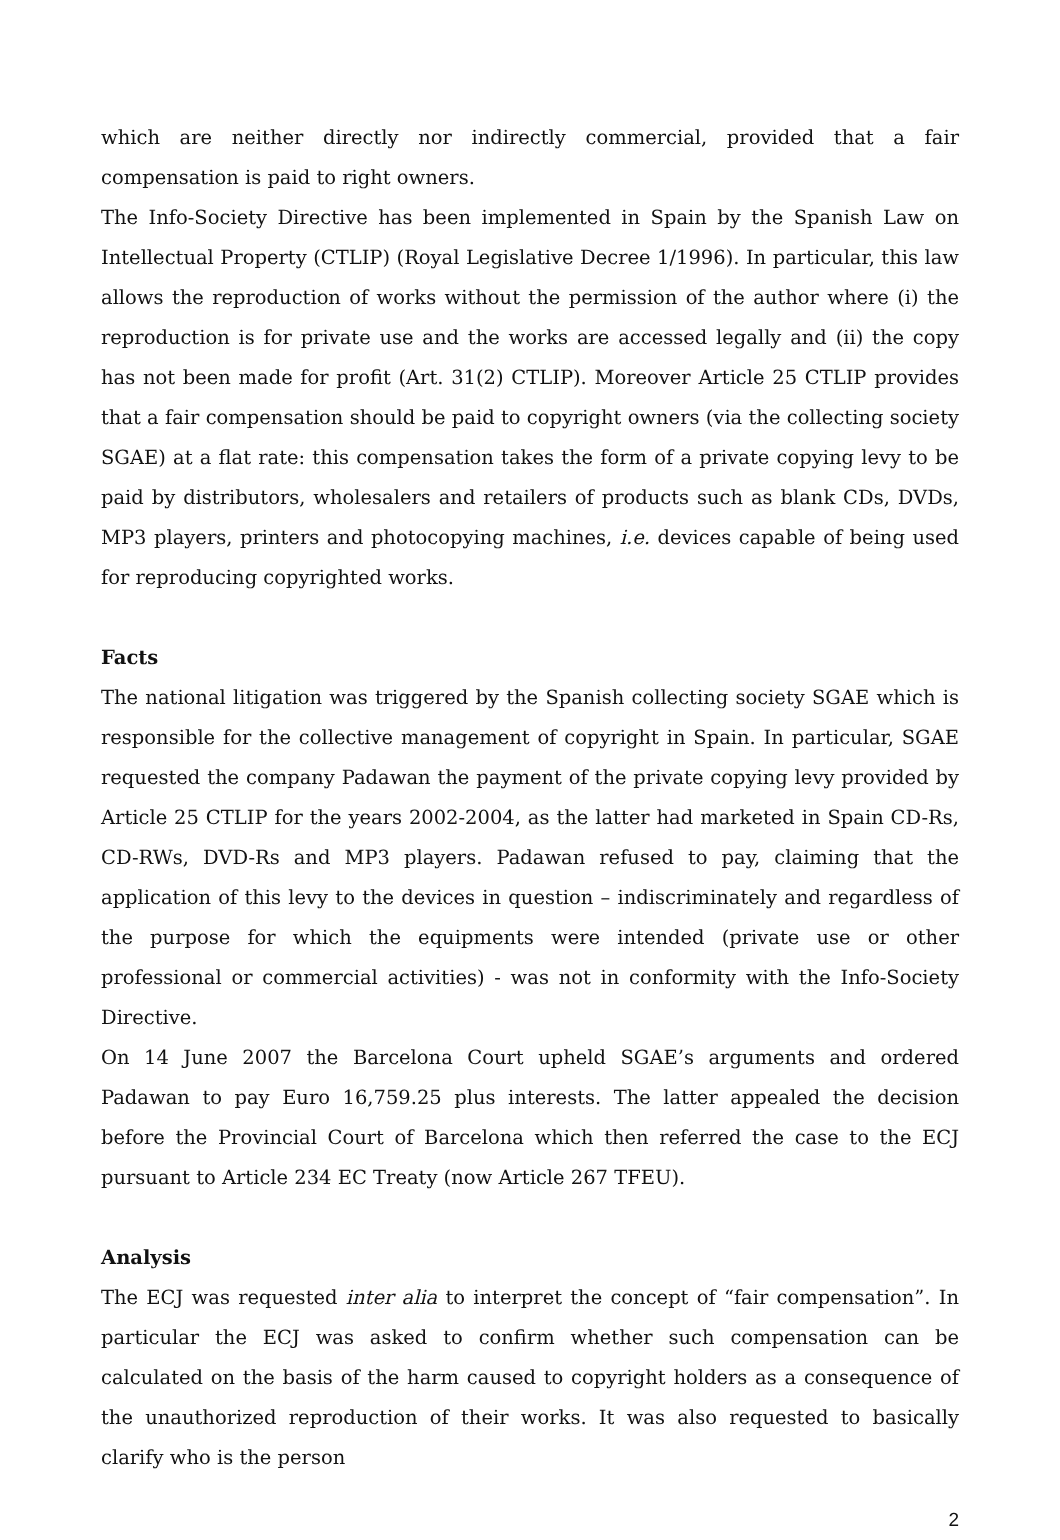which are neither directly nor indirectly commercial, provided that a fair compensation is paid to right owners.
The Info-Society Directive has been implemented in Spain by the Spanish Law on Intellectual Property (CTLIP) (Royal Legislative Decree 1/1996). In particular, this law allows the reproduction of works without the permission of the author where (i) the reproduction is for private use and the works are accessed legally and (ii) the copy has not been made for profit (Art. 31(2) CTLIP). Moreover Article 25 CTLIP provides that a fair compensation should be paid to copyright owners (via the collecting society SGAE) at a flat rate: this compensation takes the form of a private copying levy to be paid by distributors, wholesalers and retailers of products such as blank CDs, DVDs, MP3 players, printers and photocopying machines, i.e. devices capable of being used for reproducing copyrighted works.
Facts
The national litigation was triggered by the Spanish collecting society SGAE which is responsible for the collective management of copyright in Spain. In particular, SGAE requested the company Padawan the payment of the private copying levy provided by Article 25 CTLIP for the years 2002-2004, as the latter had marketed in Spain CD-Rs, CD-RWs, DVD-Rs and MP3 players. Padawan refused to pay, claiming that the application of this levy to the devices in question – indiscriminately and regardless of the purpose for which the equipments were intended (private use or other professional or commercial activities) - was not in conformity with the Info-Society Directive.
On 14 June 2007 the Barcelona Court upheld SGAE’s arguments and ordered Padawan to pay Euro 16,759.25 plus interests. The latter appealed the decision before the Provincial Court of Barcelona which then referred the case to the ECJ pursuant to Article 234 EC Treaty (now Article 267 TFEU).
Analysis
The ECJ was requested inter alia to interpret the concept of “fair compensation”. In particular the ECJ was asked to confirm whether such compensation can be calculated on the basis of the harm caused to copyright holders as a consequence of the unauthorized reproduction of their works. It was also requested to basically clarify who is the person
2